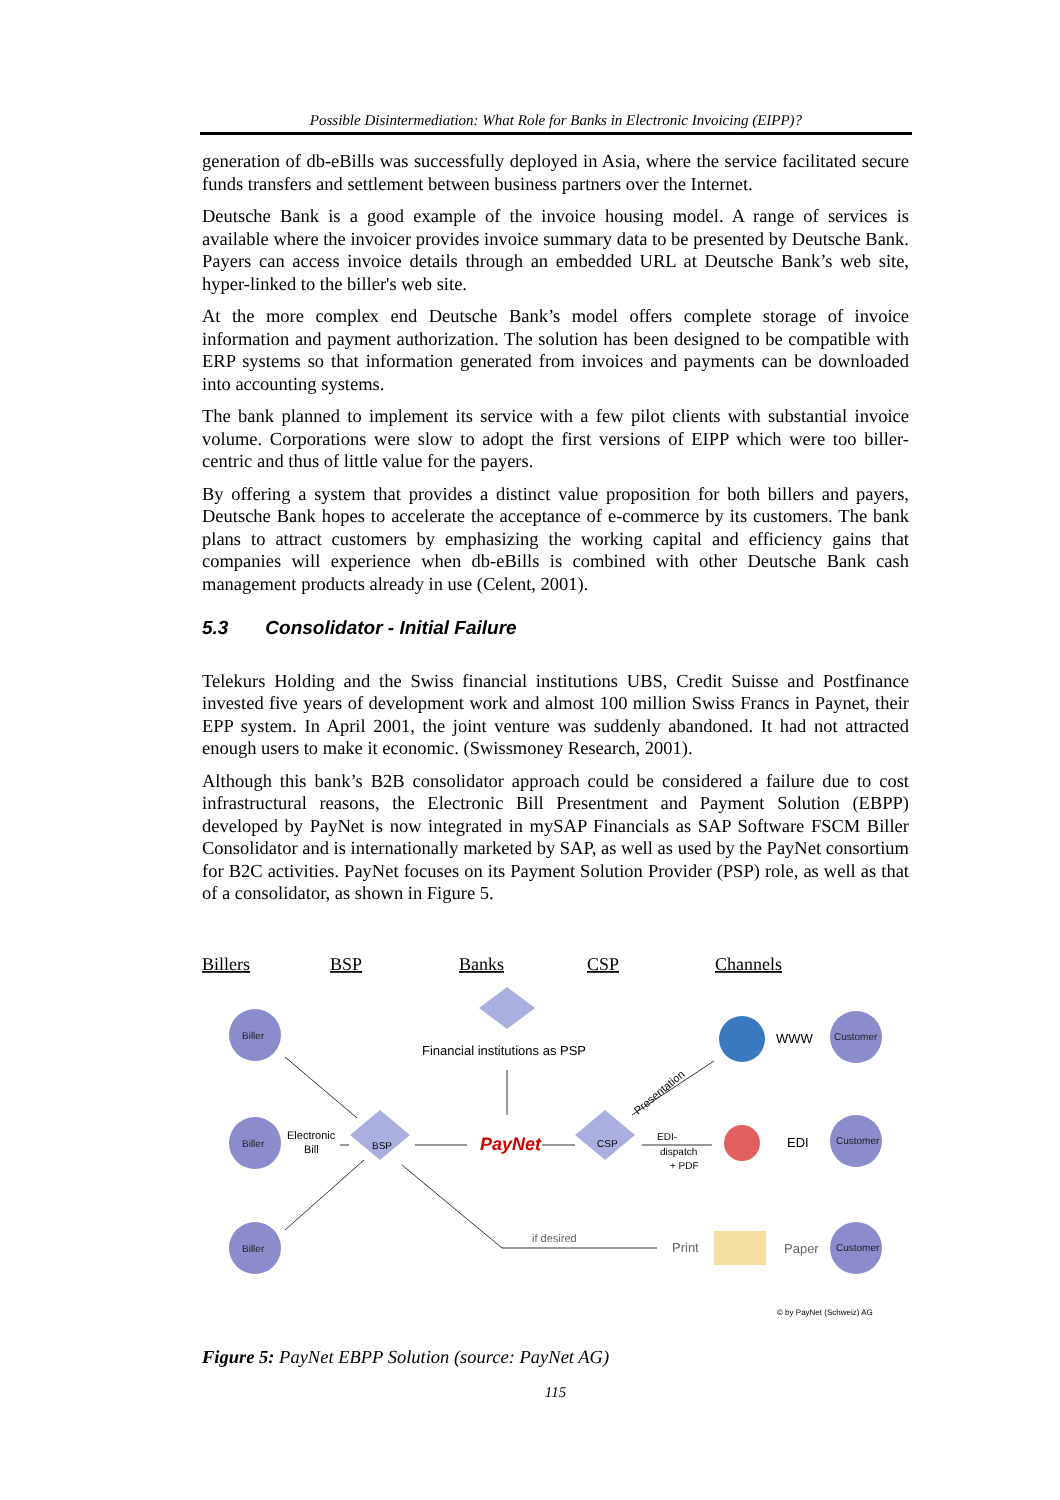Possible Disintermediation: What Role for Banks in Electronic Invoicing (EIPP)?
generation of db-eBills was successfully deployed in Asia, where the service facilitated secure funds transfers and settlement between business partners over the Internet.
Deutsche Bank is a good example of the invoice housing model. A range of services is available where the invoicer provides invoice summary data to be presented by Deutsche Bank. Payers can access invoice details through an embedded URL at Deutsche Bank’s web site, hyper-linked to the biller's web site.
At the more complex end Deutsche Bank’s model offers complete storage of invoice information and payment authorization. The solution has been designed to be compatible with ERP systems so that information generated from invoices and payments can be downloaded into accounting systems.
The bank planned to implement its service with a few pilot clients with substantial invoice volume. Corporations were slow to adopt the first versions of EIPP which were too biller-centric and thus of little value for the payers.
By offering a system that provides a distinct value proposition for both billers and payers, Deutsche Bank hopes to accelerate the acceptance of e-commerce by its customers. The bank plans to attract customers by emphasizing the working capital and efficiency gains that companies will experience when db-eBills is combined with other Deutsche Bank cash management products already in use (Celent, 2001).
5.3 Consolidator - Initial Failure
Telekurs Holding and the Swiss financial institutions UBS, Credit Suisse and Postfinance invested five years of development work and almost 100 million Swiss Francs in Paynet, their EPP system. In April 2001, the joint venture was suddenly abandoned. It had not attracted enough users to make it economic. (Swissmoney Research, 2001).
Although this bank’s B2B consolidator approach could be considered a failure due to cost infrastructural reasons, the Electronic Bill Presentment and Payment Solution (EBPP) developed by PayNet is now integrated in mySAP Financials as SAP Software FSCM Biller Consolidator and is internationally marketed by SAP, as well as used by the PayNet consortium for B2C activities. PayNet focuses on its Payment Solution Provider (PSP) role, as well as that of a consolidator, as shown in Figure 5.
Billers
BSP
Banks
CSP
Channels
Biller
Biller
Biller
Customer
Customer
Customer
BSP
CSP
Financial institutions as PSP
PayNet
Electronic
Bill
WWW
EDI
Print
Paper
EDI-
dispatch
+ PDF
if desired
Presentation
© by PayNet (Schweiz) AG
Figure 5: PayNet EBPP Solution (source: PayNet AG)
115